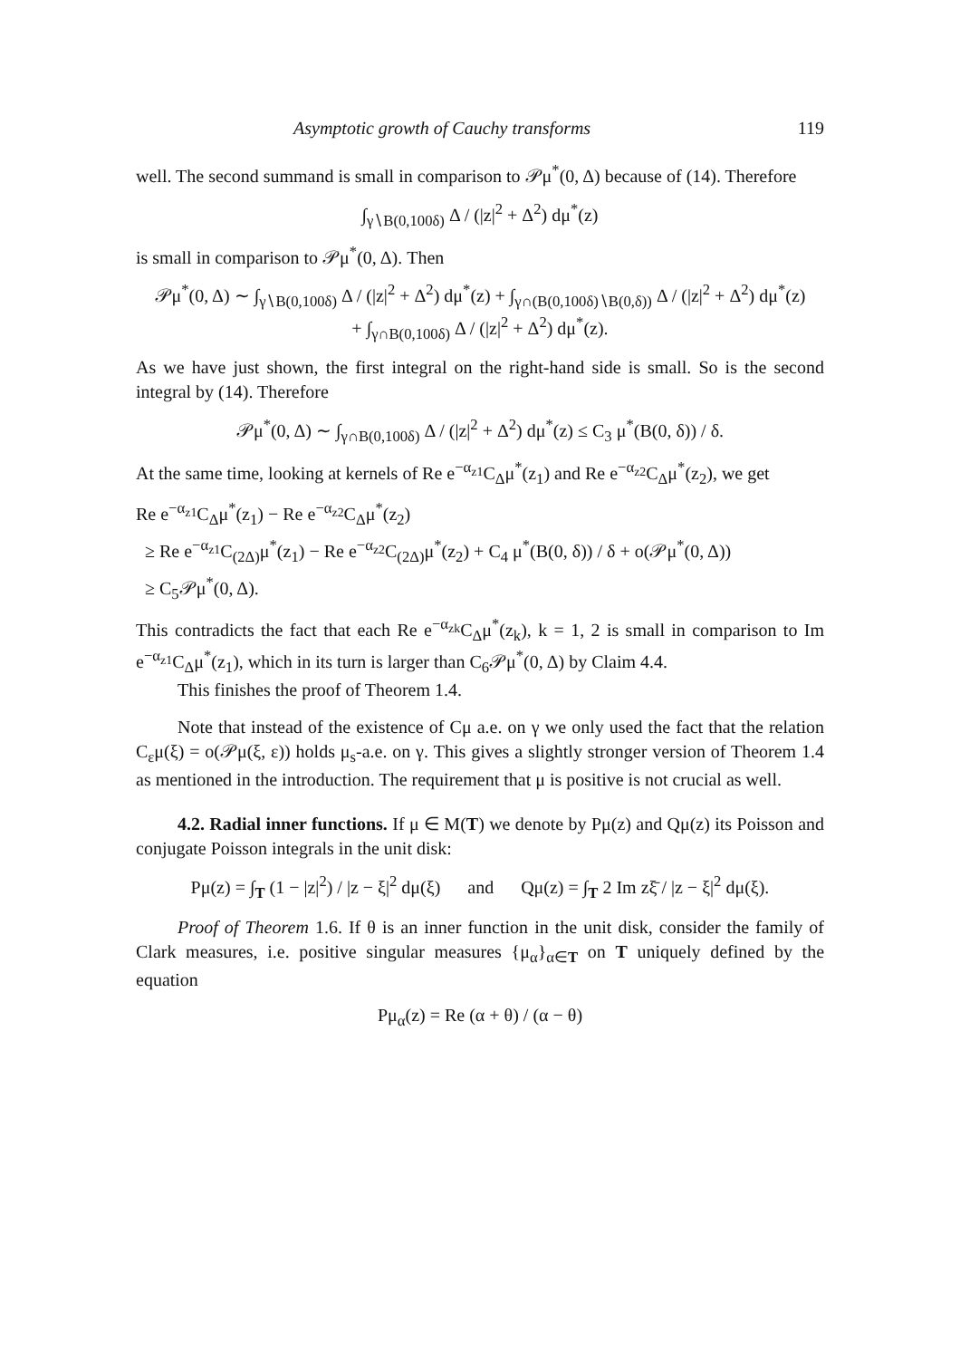Asymptotic growth of Cauchy transforms 119
well. The second summand is small in comparison to 𝒫μ<sup>*</sup>(0, Δ) because of (14). Therefore
∫<sub>γ∖B(0,100δ)</sub> Δ / (|z|<sup>2</sup> + Δ<sup>2</sup>) dμ<sup>*</sup>(z)
is small in comparison to 𝒫μ<sup>*</sup>(0, Δ). Then
𝒫μ<sup>*</sup>(0, Δ) ∼ ∫<sub>γ∖B(0,100δ)</sub> Δ / (|z|<sup>2</sup> + Δ<sup>2</sup>) dμ<sup>*</sup>(z) + ∫<sub>γ∩(B(0,100δ)∖B(0,δ))</sub> Δ / (|z|<sup>2</sup> + Δ<sup>2</sup>) dμ<sup>*</sup>(z)
+ ∫<sub>γ∩B(0,100δ)</sub> Δ / (|z|<sup>2</sup> + Δ<sup>2</sup>) dμ<sup>*</sup>(z).
As we have just shown, the first integral on the right-hand side is small. So is the second integral by (14). Therefore
𝒫μ<sup>*</sup>(0, Δ) ∼ ∫<sub>γ∩B(0,100δ)</sub> Δ / (|z|<sup>2</sup> + Δ<sup>2</sup>) dμ<sup>*</sup>(z) ≤ C<sub>3</sub> μ<sup>*</sup>(B(0, δ)) / δ.
At the same time, looking at kernels of Re e<sup>−α<sub>z1</sub></sup>C<sub>Δ</sub>μ<sup>*</sup>(z<sub>1</sub>) and Re e<sup>−α<sub>z2</sub></sup>C<sub>Δ</sub>μ<sup>*</sup>(z<sub>2</sub>), we get
Re e<sup>−α<sub>z1</sub></sup>C<sub>Δ</sub>μ<sup>*</sup>(z<sub>1</sub>) − Re e<sup>−α<sub>z2</sub></sup>C<sub>Δ</sub>μ<sup>*</sup>(z<sub>2</sub>)
≥ Re e<sup>−α<sub>z1</sub></sup>C<sub>(2Δ)</sub>μ<sup>*</sup>(z<sub>1</sub>) − Re e<sup>−α<sub>z2</sub></sup>C<sub>(2Δ)</sub>μ<sup>*</sup>(z<sub>2</sub>) + C<sub>4</sub> μ<sup>*</sup>(B(0, δ)) / δ + o(𝒫μ<sup>*</sup>(0, Δ))
≥ C<sub>5</sub>𝒫μ<sup>*</sup>(0, Δ).
This contradicts the fact that each Re e<sup>−α<sub>zk</sub></sup>C<sub>Δ</sub>μ<sup>*</sup>(z<sub>k</sub>), k = 1, 2 is small in comparison to Im e<sup>−α<sub>z1</sub></sup>C<sub>Δ</sub>μ<sup>*</sup>(z<sub>1</sub>), which in its turn is larger than C<sub>6</sub>𝒫μ<sup>*</sup>(0, Δ) by Claim 4.4.
This finishes the proof of Theorem 1.4.
Note that instead of the existence of Cμ a.e. on γ we only used the fact that the relation C<sub>ε</sub>μ(ξ) = o(𝒫μ(ξ, ε)) holds μ<sub>s</sub>-a.e. on γ. This gives a slightly stronger version of Theorem 1.4 as mentioned in the introduction. The requirement that μ is positive is not crucial as well.
4.2. Radial inner functions. If μ ∈ M(T) we denote by Pμ(z) and Qμ(z) its Poisson and conjugate Poisson integrals in the unit disk:
Pμ(z) = ∫<sub>T</sub> (1 − |z|<sup>2</sup>) / |z − ξ|<sup>2</sup> dμ(ξ) and Qμ(z) = ∫<sub>T</sub> 2 Im zξ̄ / |z − ξ|<sup>2</sup> dμ(ξ).
Proof of Theorem 1.6. If θ is an inner function in the unit disk, consider the family of Clark measures, i.e. positive singular measures {μ<sub>α</sub>}<sub>α∈T</sub> on T uniquely defined by the equation
Pμ<sub>α</sub>(z) = Re (α + θ) / (α − θ)